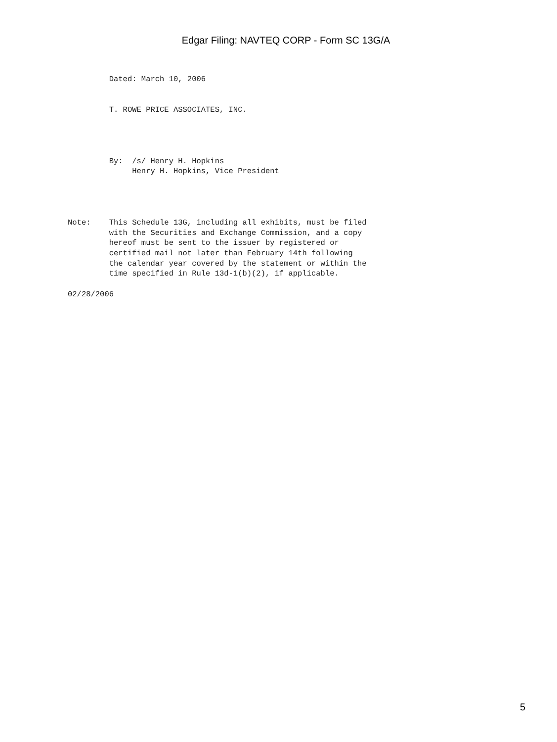Edgar Filing: NAVTEQ CORP - Form SC 13G/A
         Dated: March 10, 2006


         T. ROWE PRICE ASSOCIATES, INC.




         By:  /s/ Henry H. Hopkins
              Henry H. Hopkins, Vice President




Note:    This Schedule 13G, including all exhibits, must be filed
         with the Securities and Exchange Commission, and a copy
         hereof must be sent to the issuer by registered or
         certified mail not later than February 14th following
         the calendar year covered by the statement or within the
         time specified in Rule 13d-1(b)(2), if applicable.

02/28/2006
5